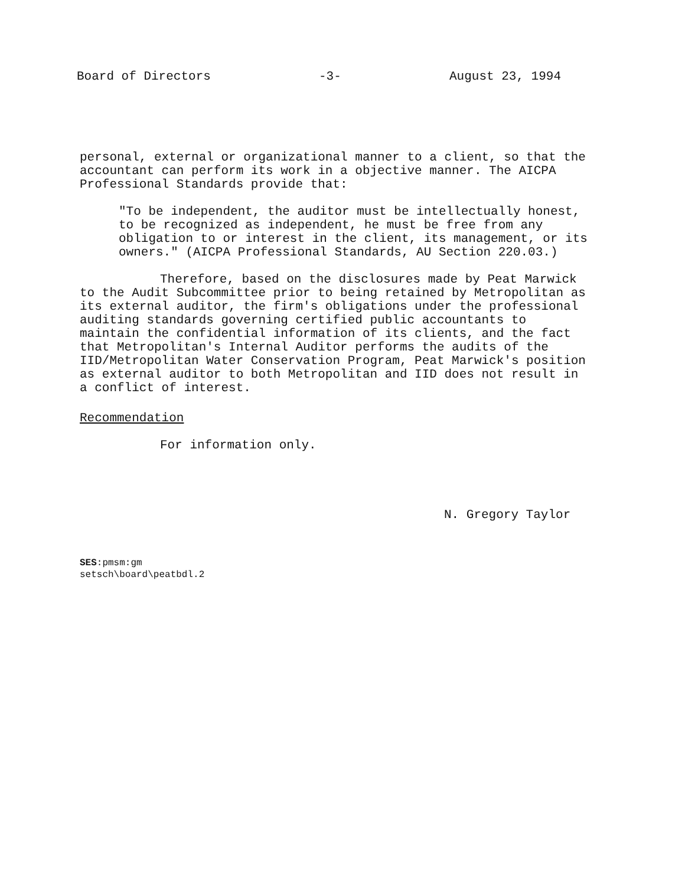Board of Directors -3- August 23, 1994
personal, external or organizational manner to a client, so that the accountant can perform its work in a objective manner. The AICPA Professional Standards provide that:
"To be independent, the auditor must be intellectually honest, to be recognized as independent, he must be free from any obligation to or interest in the client, its management, or its owners." (AICPA Professional Standards, AU Section 220.03.)
Therefore, based on the disclosures made by Peat Marwick to the Audit Subcommittee prior to being retained by Metropolitan as its external auditor, the firm's obligations under the professional auditing standards governing certified public accountants to maintain the confidential information of its clients, and the fact that Metropolitan's Internal Auditor performs the audits of the IID/Metropolitan Water Conservation Program, Peat Marwick's position as external auditor to both Metropolitan and IID does not result in a conflict of interest.
Recommendation
For information only.
N. Gregory Taylor
SES:pmsm:gm
setsch\board\peatbdl.2